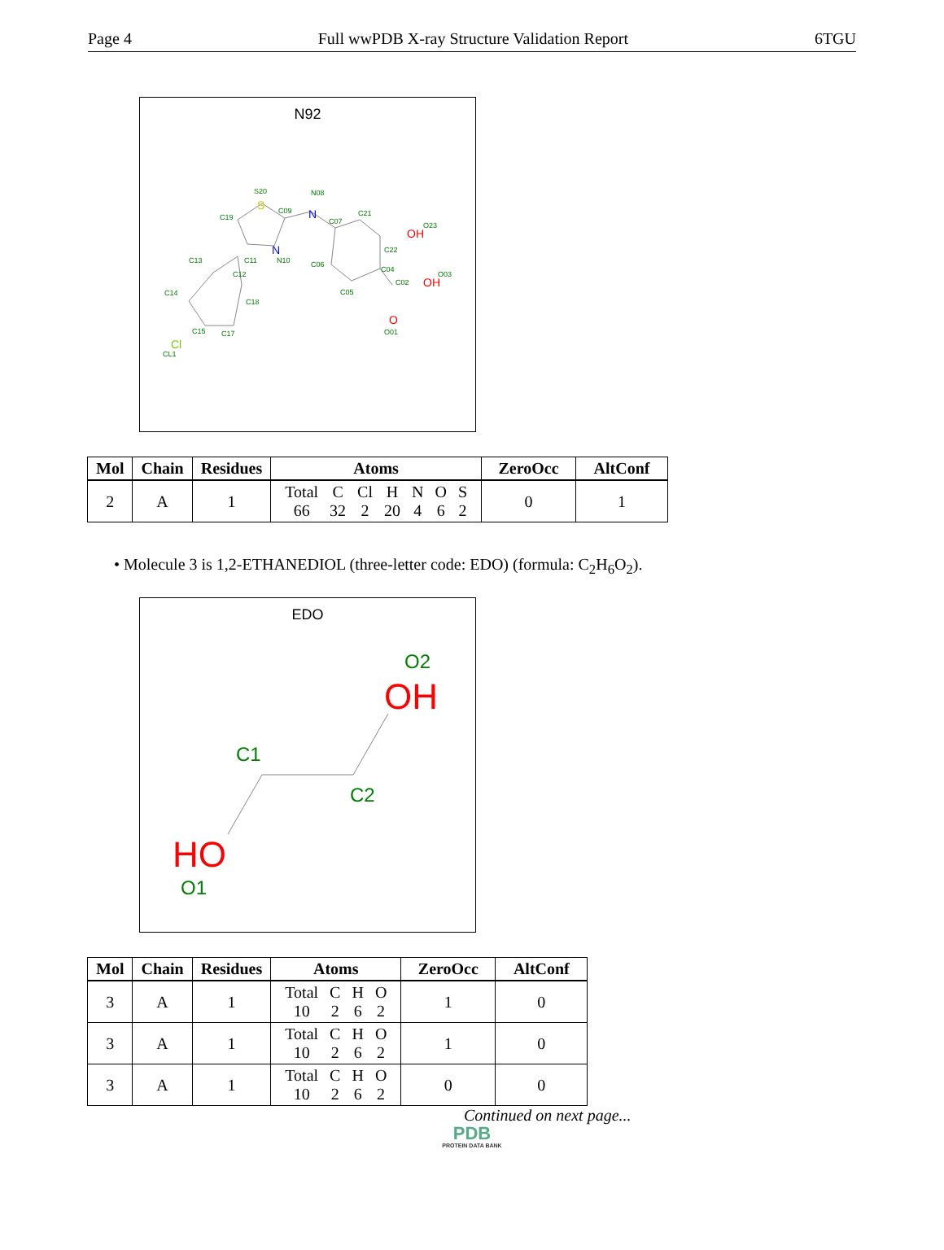Page 4 Full wwPDB X-ray Structure Validation Report 6TGU
N92
S20
N08
C19
C09
C07
C21
O23
C22
C13
C11
N10
C06
C04
O03
C12
C14
C02
C18
C05
C15
C17
O01
CL1
S
N
N
OH
OH
O
Cl
| Mol | Chain | Residues | Atoms | ZeroOcc | AltConf |
| --- | --- | --- | --- | --- | --- |
| 2 | A | 1 | / Total / C / Cl / H / N / O / S / / 66 / 32 / 2 / 20 / 4 / 6 / 2 / | 0 | 1 |
• Molecule 3 is 1,2-ETHANEDIOL (three-letter code: EDO) (formula: C<sub>2</sub>H<sub>6</sub>O<sub>2</sub>).
EDO
O2
OH
C1
C2
HO
O1
| Mol | Chain | Residues | Atoms | ZeroOcc | AltConf |
| --- | --- | --- | --- | --- | --- |
| 3 | A | 1 | / Total / C / H / O / / 10 / 2 / 6 / 2 / | 1 | 0 |
| 3 | A | 1 | / Total / C / H / O / / 10 / 2 / 6 / 2 / | 1 | 0 |
| 3 | A | 1 | / Total / C / H / O / / 10 / 2 / 6 / 2 / | 0 | 0 |
Continued on next page...
PDB
PROTEIN DATA BANK